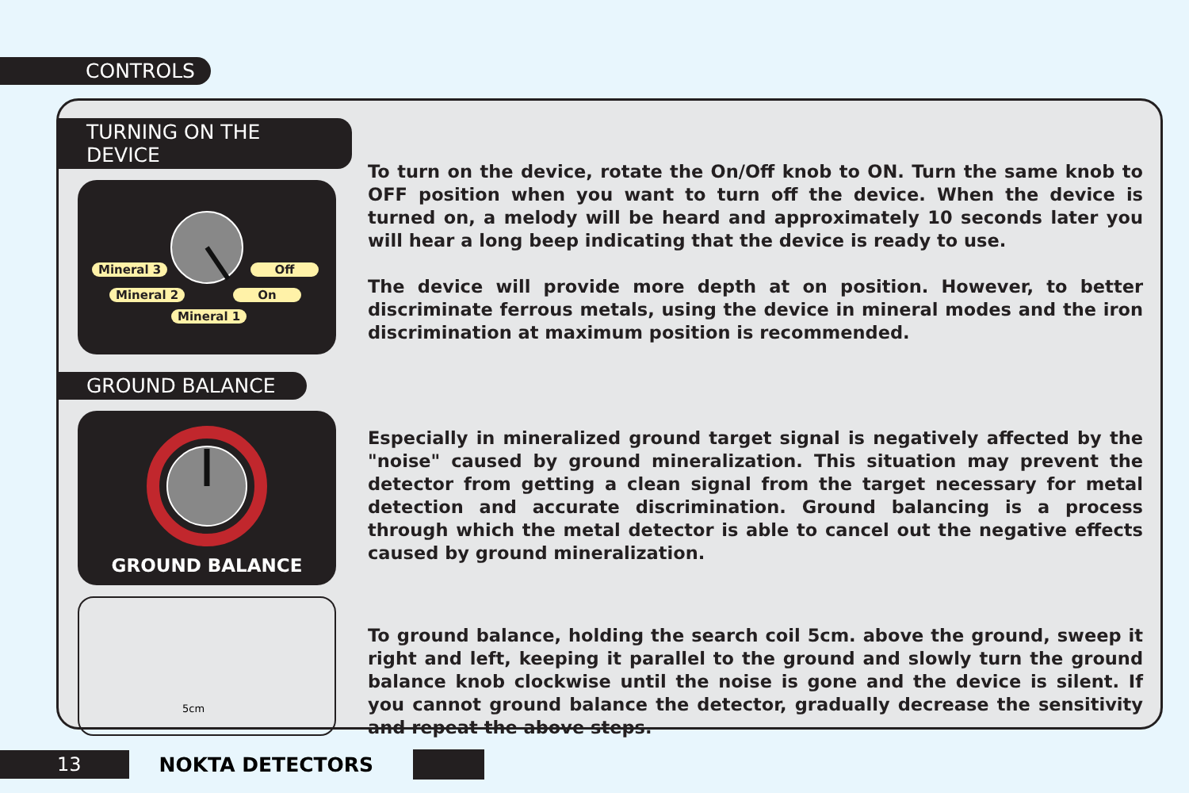CONTROLS
TURNING ON THE DEVICE
Mineral 3 Off
Mineral 2 On
Mineral 1
GROUND BALANCE
GROUND BALANCE
5cm
To turn on the device, rotate the On/Off knob to ON. Turn the same knob to OFF position when you want to turn off the device. When the device is turned on, a melody will be heard and approximately 10 seconds later you will hear a long beep indicating that the device is ready to use.
The device will provide more depth at on position. However, to better discriminate ferrous metals, using the device in mineral modes and the iron discrimination at maximum position is recommended.
Especially in mineralized ground target signal is negatively affected by the "noise" caused by ground mineralization. This situation may prevent the detector from getting a clean signal from the target necessary for metal detection and accurate discrimination. Ground balancing is a process through which the metal detector is able to cancel out the negative effects caused by ground mineralization.
To ground balance, holding the search coil 5cm. above the ground, sweep it right and left, keeping it parallel to the ground and slowly turn the ground balance knob clockwise until the noise is gone and the device is silent. If you cannot ground balance the detector, gradually decrease the sensitivity and repeat the above steps.
13 NOKTA DETECTORS